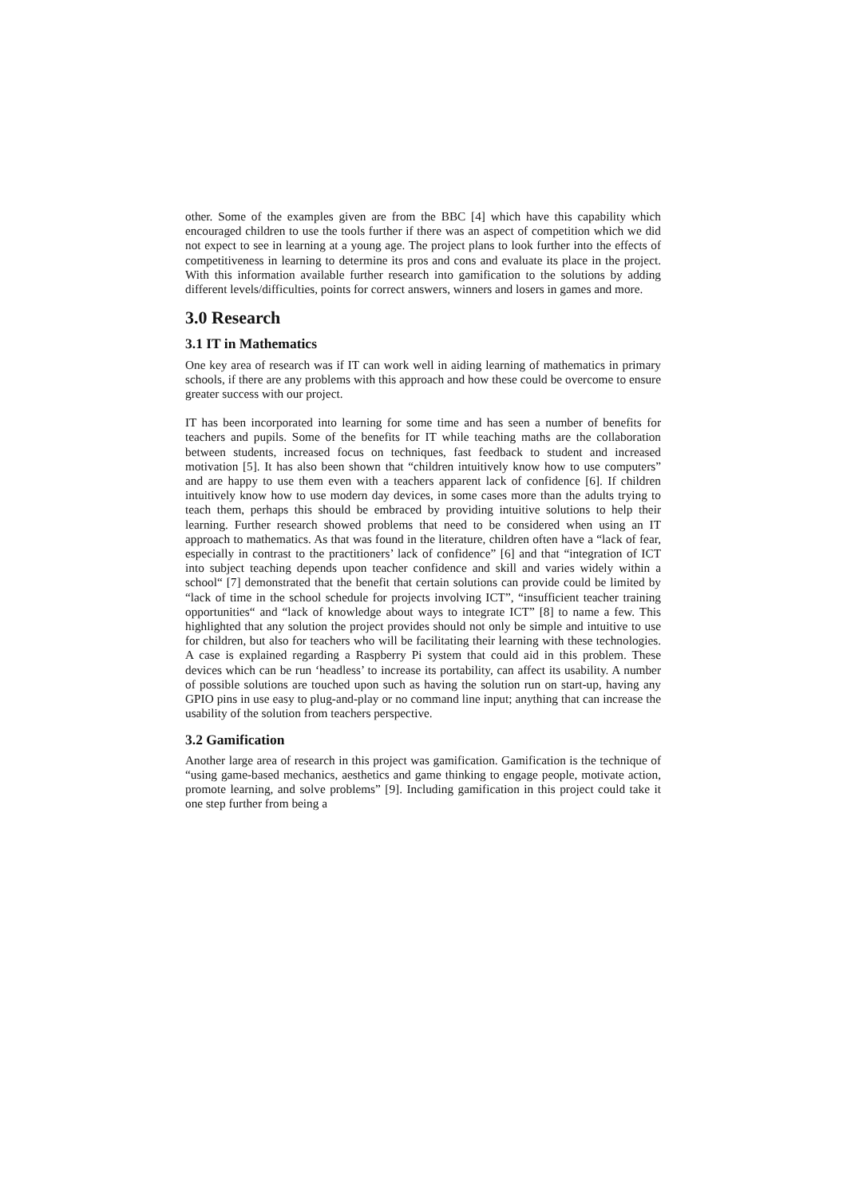other. Some of the examples given are from the BBC [4] which have this capability which encouraged children to use the tools further if there was an aspect of competition which we did not expect to see in learning at a young age. The project plans to look further into the effects of competitiveness in learning to determine its pros and cons and evaluate its place in the project. With this information available further research into gamification to the solutions by adding different levels/difficulties, points for correct answers, winners and losers in games and more.
3.0 Research
3.1 IT in Mathematics
One key area of research was if IT can work well in aiding learning of mathematics in primary schools, if there are any problems with this approach and how these could be overcome to ensure greater success with our project.
IT has been incorporated into learning for some time and has seen a number of benefits for teachers and pupils. Some of the benefits for IT while teaching maths are the collaboration between students, increased focus on techniques, fast feedback to student and increased motivation [5]. It has also been shown that “children intuitively know how to use computers” and are happy to use them even with a teachers apparent lack of confidence [6]. If children intuitively know how to use modern day devices, in some cases more than the adults trying to teach them, perhaps this should be embraced by providing intuitive solutions to help their learning. Further research showed problems that need to be considered when using an IT approach to mathematics. As that was found in the literature, children often have a “lack of fear, especially in contrast to the practitioners’ lack of confidence” [6] and that “integration of ICT into subject teaching depends upon teacher confidence and skill and varies widely within a school“ [7] demonstrated that the benefit that certain solutions can provide could be limited by “lack of time in the school schedule for projects involving ICT”, “insufficient teacher training opportunities“ and “lack of knowledge about ways to integrate ICT” [8] to name a few. This highlighted that any solution the project provides should not only be simple and intuitive to use for children, but also for teachers who will be facilitating their learning with these technologies. A case is explained regarding a Raspberry Pi system that could aid in this problem. These devices which can be run ‘headless’ to increase its portability, can affect its usability. A number of possible solutions are touched upon such as having the solution run on start-up, having any GPIO pins in use easy to plug-and-play or no command line input; anything that can increase the usability of the solution from teachers perspective.
3.2 Gamification
Another large area of research in this project was gamification. Gamification is the technique of “using game-based mechanics, aesthetics and game thinking to engage people, motivate action, promote learning, and solve problems” [9]. Including gamification in this project could take it one step further from being a